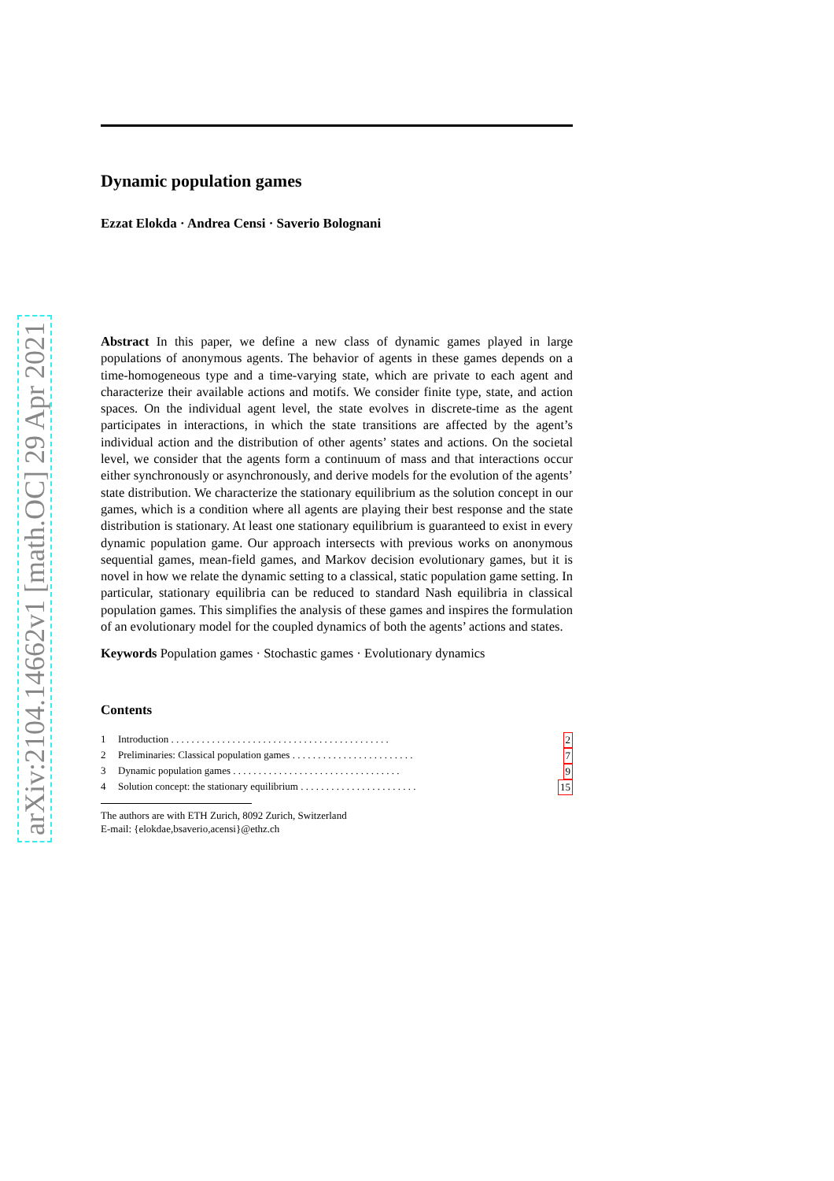arXiv:2104.14662v1 [math.OC] 29 Apr 2021
Dynamic population games
Ezzat Elokda · Andrea Censi · Saverio Bolognani
Abstract In this paper, we define a new class of dynamic games played in large populations of anonymous agents. The behavior of agents in these games depends on a time-homogeneous type and a time-varying state, which are private to each agent and characterize their available actions and motifs. We consider finite type, state, and action spaces. On the individual agent level, the state evolves in discrete-time as the agent participates in interactions, in which the state transitions are affected by the agent’s individual action and the distribution of other agents’ states and actions. On the societal level, we consider that the agents form a continuum of mass and that interactions occur either synchronously or asynchronously, and derive models for the evolution of the agents’ state distribution. We characterize the stationary equilibrium as the solution concept in our games, which is a condition where all agents are playing their best response and the state distribution is stationary. At least one stationary equilibrium is guaranteed to exist in every dynamic population game. Our approach intersects with previous works on anonymous sequential games, mean-field games, and Markov decision evolutionary games, but it is novel in how we relate the dynamic setting to a classical, static population game setting. In particular, stationary equilibria can be reduced to standard Nash equilibria in classical population games. This simplifies the analysis of these games and inspires the formulation of an evolutionary model for the coupled dynamics of both the agents’ actions and states.
Keywords Population games · Stochastic games · Evolutionary dynamics
Contents
1 Introduction . . . . . . . . . . . . . . . . . . . . . . . . . . . . . . . . . . . . . . . . . . . 2
2 Preliminaries: Classical population games . . . . . . . . . . . . . . . . . . . . . . . . 7
3 Dynamic population games . . . . . . . . . . . . . . . . . . . . . . . . . . . . . . . . . 9
4 Solution concept: the stationary equilibrium . . . . . . . . . . . . . . . . . . . . . . . 15
The authors are with ETH Zurich, 8092 Zurich, Switzerland
E-mail: {elokdae,bsaverio,acensi}@ethz.ch